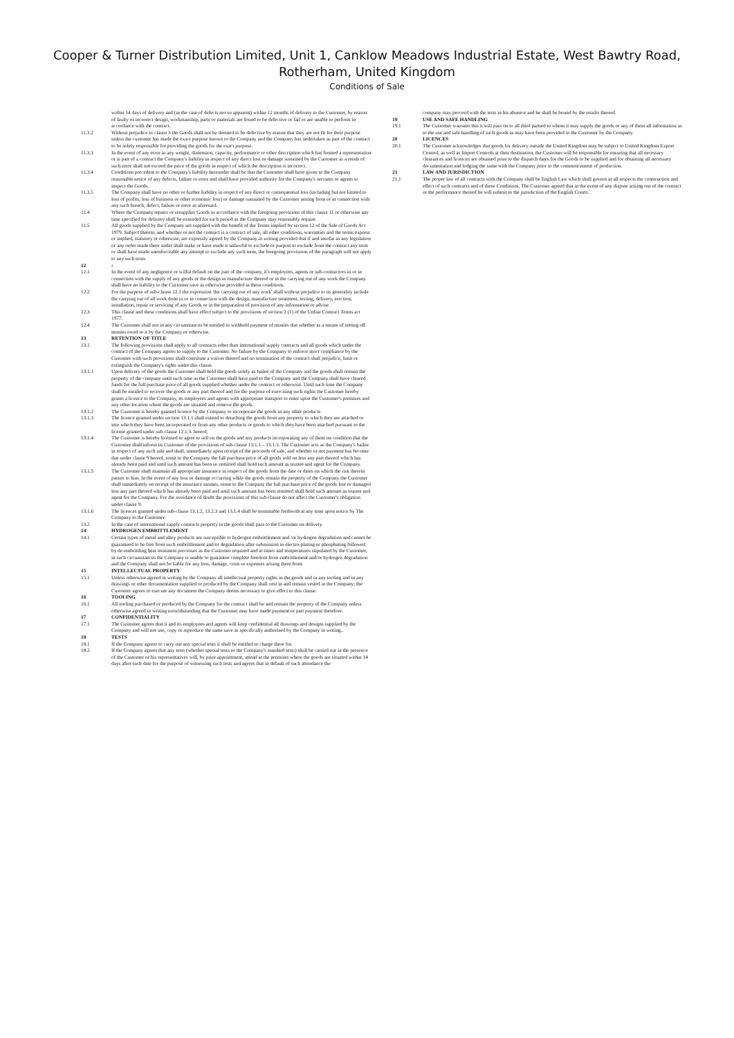Cooper & Turner Distribution Limited, Unit 1, Canklow Meadows Industrial Estate, West Bawtry Road, Rotherham, United Kingdom
Conditions of Sale
within 14 days of delivery and (in the case of defects not so apparent) within 12 months of delivery to the Customer, by reason of faulty or incorrect design, workmanship, parts or materials are found to be defective or fail or are unable to perform in accordance with the contract.
11.3.2 Without prejudice to clause 3 the Goods shall not be deemed to be defective by reason that they are not fit for their purpose unless the customer has made the exact purpose known to the Company and the Company has undertaken as part of the contract to be solely responsible for providing the goods for the exact purpose.
11.3.3 In the event of any error in any weight, dimension, capacity, performance or other description which has formed a representation or is part of a contract the Company's liability in respect of any direct loss or damage sustained by the Customer as a result of such error shall not exceed the price of the goods in respect of which the description is incorrect.
11.3.4 Conditions precedent to the Company's liability hereunder shall be that the Customer shall have given to the Company reasonable notice of any defects, failure or error and shall have provided authority for the Company's servants or agents to inspect the Goods.
11.3.5 The Company shall have no other or further liability in respect of any direct or consequential loss (including but not limited to loss of profits, loss of business or other economic loss) or damage sustained by the Customer arising from or in connection with any such breach, defect, failure or error as aforesaid.
11.4 Where the Company repairs or resupplies Goods in accordance with the foregoing provisions of this clause 11 or otherwise any time specified for delivery shall be extended for such period as the Company may reasonably require.
11.5 All goods supplied by the Company are supplied with the benefit of the Terms implied by section 12 of the Sale of Goods Act 1979. Subject thereto, and whether or not the contract is a contract of sale, all other conditions, warranties and the terms express or implied, statutory or otherwise, are expressly agreed by the Company in writing provided that if and insofar as any legislation or any order made there under shall make or have made it unlawful to exclude or purport to exclude from the contract any term or shall have made unenforceable any attempt to exclude any such term, the foregoing provisions of the paragraph will not apply to any such term.
12 :
12.1 In the event of any negligence or wilful default on the part of the company, it's employees, agents or sub-contractors in or in connection with the supply of any goods or the design or manufacture thereof or in the carrying out of any work the Company shall have no liability to the Customer save as otherwise provided in these conditions.
12.2 For the purpose of sub-clause 12.1 the expression 'the carrying out of any work' shall without prejudice to its generality include the carrying out of all work done in or in connection with the design, manufacture treatment, testing, delivery, erection, installation, repair or servicing of any Goods or in the preparation of provision of any information or advise.
12.3 This clause and these conditions shall have effect subject to the provisions of section 2 (1) of the Unfair Contract Terms act 1977.
12.4 The Customer shall not in any circumstances be entitled to withhold payment of monies due whether as a means of setting off monies owed to it by the Company or otherwise.
13 RETENTION OF TITLE
13.1 The following provisions shall apply to all contracts other than international supply contracts and all goods which under the contract of the Company agrees to supply to the Customer. No failure by the Company to enforce strict compliance by the Customer with such provisions shall constitute a waiver thereof and no termination of the contract shall prejudice, limit or extinguish the Company's rights under this clause.
13.1.1 Upon delivery of the goods the Customer shall hold the goods solely as bailee of the Company and the goods shall remain the property of the company until such time as the Customer shall have paid to the Company and the Company shall have cleared funds for the full purchase price of all goods supplied whether under the contract or otherwise. Until such time the Company shall be entitled to recover the goods or any part thereof and for the purpose of exercising such rights the Customer hereby grants a licence to the Company, its employees and agents with appropriate transport to enter upon the Customer's premises and any other location where the goods are situated and remove the goods.
13.1.2 The Customer is hereby granted licence by the Company to incorporate the goods in any other products
13.1.3 The licence granted under section 13.1.1 shall extend to detaching the goods from any property to which they are attached or into which they have been incorporated or from any other products or goods to which they have been attached pursuant to the license granted under sub-clause 12.1.3. hereof;
13.1.4 The Customer is hereby licensed to agree to sell on the goods and any products incorporating any of them on condition that the Customer shall inform its Customer of the provisions of sub-clause 13.1.1 – 13.1.3. The Customer acts as the Company's bailee in respect of any such sale and shall, immediately upon receipt of the proceeds of sale, and whether or not payment has become due under clause 9 hereof, remit to the Company the full purchase price of all goods sold on less any part thereof which has already been paid and until such amount has been so remitted shall hold such amount as trustee and agent for the Company.
13.1.5 The Customer shall maintain all appropriate insurance in respect of the goods from the date or dates on which the risk therein passes to him. In the event of any loss or damage occurring while the goods remain the property of the Company the Customer shall immediately on receipt of the insurance monies, remit to the Company the full purchase price of the goods lost or damaged less any part thereof which has already been paid and until such amount has been remitted shall hold such amount as trustee and agent for the Company. For the avoidance of doubt the provisions of this sub-clause do not affect the Customer's obligation under clause 9.
13.1.6 The licences granted under sub-clause 13.1.2, 13.2.3 and 13.1.4 shall be terminable forthwith at any time upon notice by The Company to the Customer.
13.2 In the case of international supply contracts property in the goods shall pass to the Customer on delivery.
14 HYDROGEN EMBRITTLEMENT
14.1 Certain types of metal and alloy products are susceptible to hydrogen embrittlement and /or hydrogen degradation and cannot be guaranteed to be free from such embrittlement and/or degradation after submission to electro-plating or phosphating followed by de-embrittling heat treatment processes as the Customer required and at times and temperatures stipulated by the Customer, in such circumstances the Company is unable to guarantee complete freedom from embrittlement and/or hydrogen degradation and the Company shall not be liable for any loss, damage, costs or expenses arising there from.
15 INTELLECTUAL PROPERTY
15.1 Unless otherwise agreed in writing by the Company all intellectual property rights in the goods and in any tooling and in any drawings or other documentation supplied or produced by the Company shall vest in and remain vested in the Company; the Customer agrees to execute any document the Company deems necessary to give effect to this clause.
16 TOOLING
16.1 All tooling purchased or produced by the Company for the contract shall be and remain the property of the Company unless otherwise agreed in writing notwithstanding that the Customer may have made payment or part payment therefore.
17 CONFIDENTIALITY
17.1 The Customer agrees that it and its employees and agents will keep confidential all drawings and designs supplied by the Company and will not use, copy or reproduce the same save as specifically authorised by the Company in writing..
18 TESTS
18.1 If the Company agrees to carry out any special tests it shall be entitled to charge there for.
18.2 If the Company agrees that any tests (whether special tests or the Company's standard tests) shall be carried out in the presence of the Customer or his representatives will, by prior appointment, attend at the premises where the goods are situated within 14 days after such date for the purpose of witnessing such tests and agrees that in default of such attendance the
company may proceed with the tests in his absence and he shall be bound by the results thereof.
19 USE AND SAFE HANDLING
19.1 The Customer warrants this it will pass on to all third partied to whom it may supply the goods or any of them all information as to the use and safe handling of such goods as may have been provided to the Customer by the Company.
20 LICENCES
20.1 The Customer acknowledges that goods for delivery outside the United Kingdom may be subject to United Kingdom Export Control, as well as Import Controls at their destination, the Customer will be responsible for ensuring that all necessary clearances and licences are obtained prior to the dispatch dates for the Goods to be supplied and for obtaining all necessary documentation and lodging the same with the Company prior to the commencement of production.
21 LAW AND JURISDICTION
21.1 The proper law of all contracts with the Company shall be English Law which shall govern in all respects the construction and effect of such contracts and of these Conditions. The Customer agreed that in the event of any dispute arising out of the contract or the performance thereof he will submit to the jurisdiction of the English Courts.